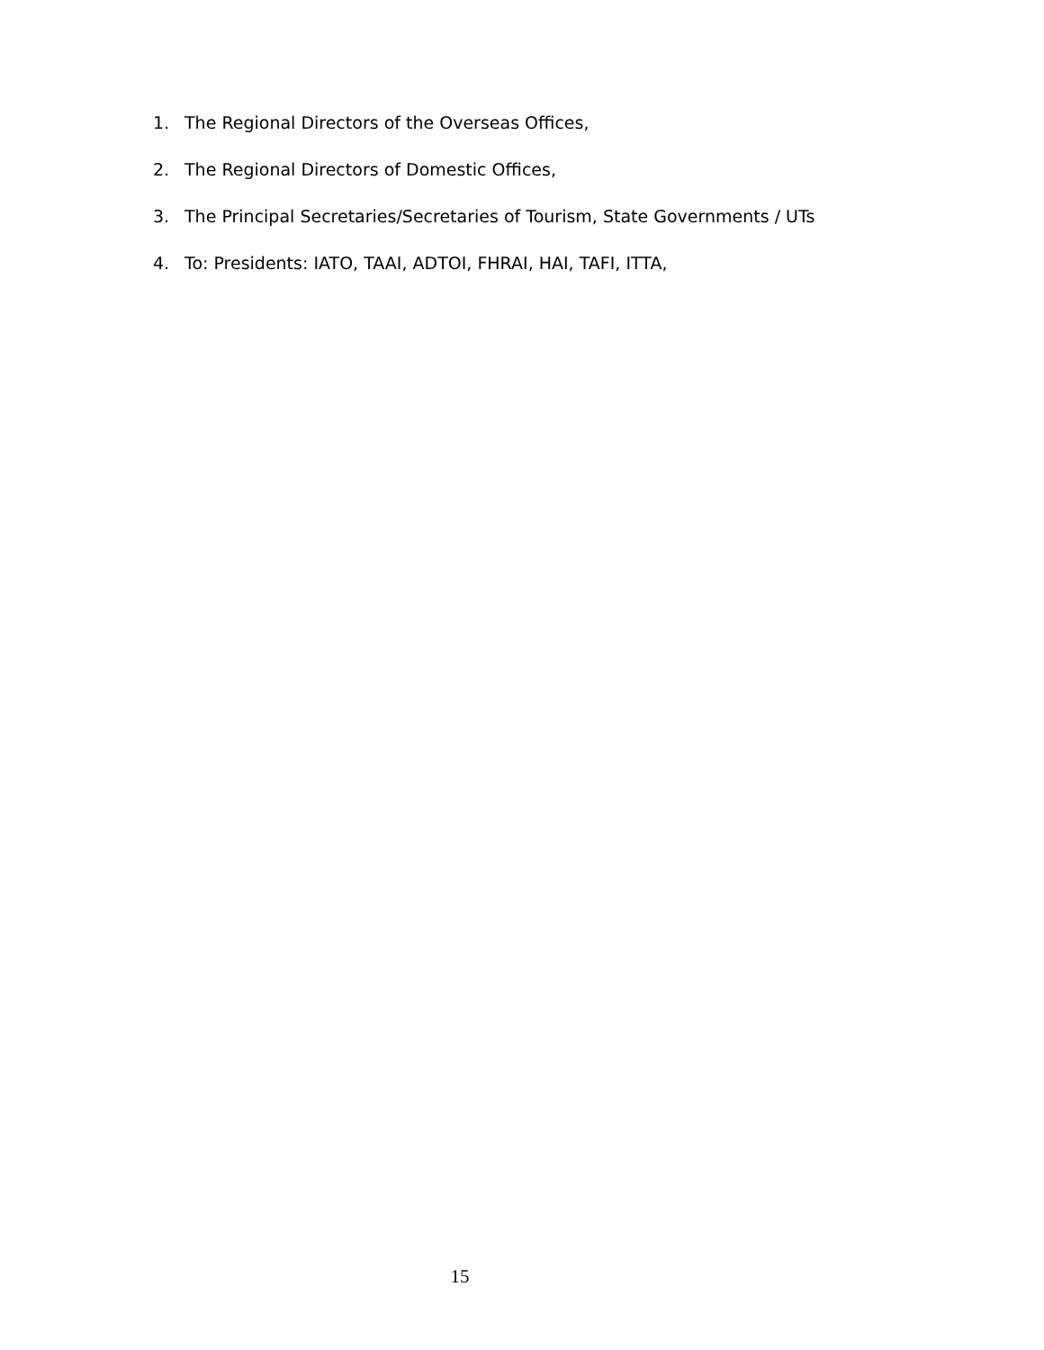1. The Regional Directors of the Overseas Offices,
2. The Regional Directors of Domestic Offices,
3. The Principal Secretaries/Secretaries of Tourism, State Governments / UTs
4. To: Presidents: IATO, TAAI, ADTOI, FHRAI, HAI, TAFI, ITTA,
15